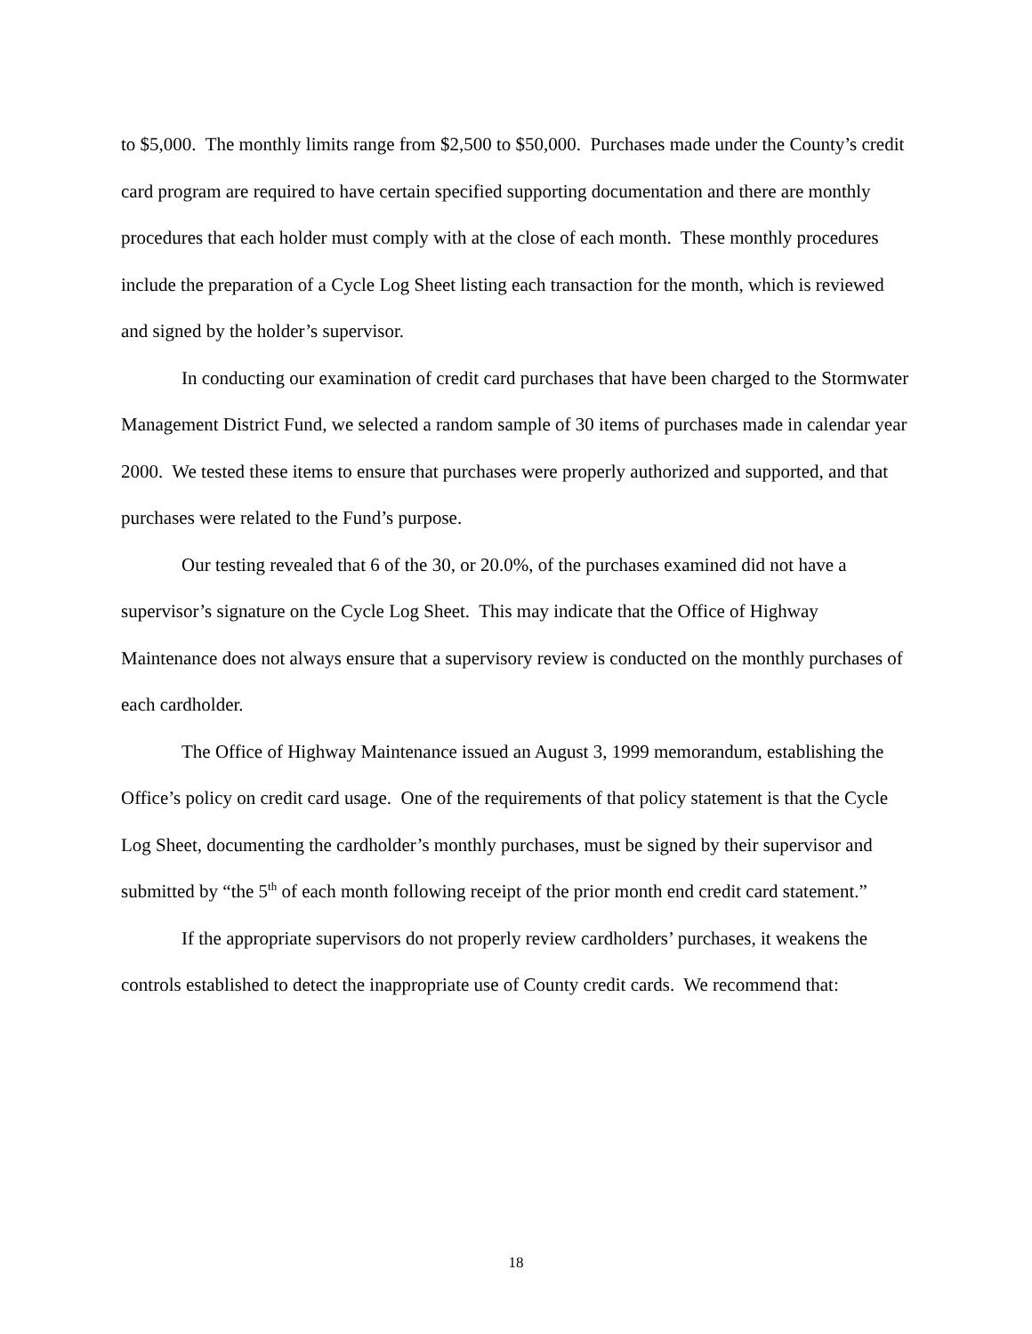to $5,000. The monthly limits range from $2,500 to $50,000. Purchases made under the County’s credit card program are required to have certain specified supporting documentation and there are monthly procedures that each holder must comply with at the close of each month. These monthly procedures include the preparation of a Cycle Log Sheet listing each transaction for the month, which is reviewed and signed by the holder’s supervisor.
In conducting our examination of credit card purchases that have been charged to the Stormwater Management District Fund, we selected a random sample of 30 items of purchases made in calendar year 2000. We tested these items to ensure that purchases were properly authorized and supported, and that purchases were related to the Fund’s purpose.
Our testing revealed that 6 of the 30, or 20.0%, of the purchases examined did not have a supervisor’s signature on the Cycle Log Sheet. This may indicate that the Office of Highway Maintenance does not always ensure that a supervisory review is conducted on the monthly purchases of each cardholder.
The Office of Highway Maintenance issued an August 3, 1999 memorandum, establishing the Office’s policy on credit card usage. One of the requirements of that policy statement is that the Cycle Log Sheet, documenting the cardholder’s monthly purchases, must be signed by their supervisor and submitted by “the 5<sup>th</sup> of each month following receipt of the prior month end credit card statement.”
If the appropriate supervisors do not properly review cardholders’ purchases, it weakens the controls established to detect the inappropriate use of County credit cards. We recommend that:
18